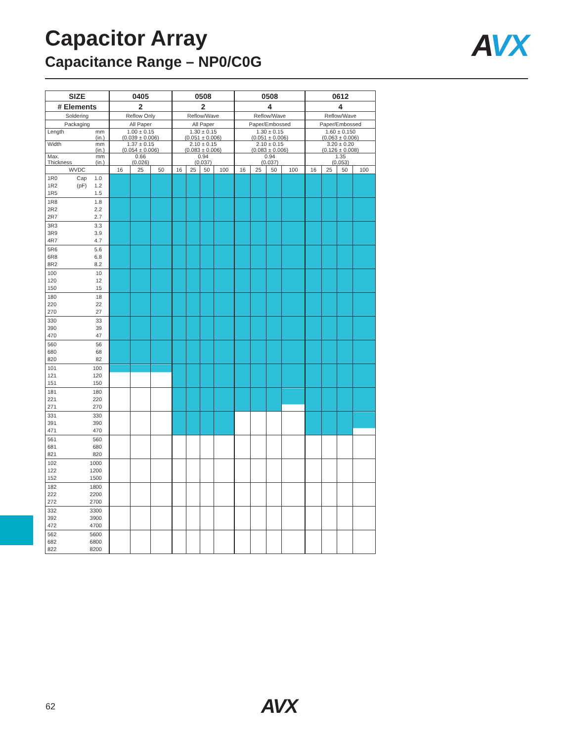Capacitor Array
Capacitance Range – NP0/C0G
AVX
| SIZE | 0405 | | | 0508 | | | | 0508 | | | | 0612 | | | |
| --- | --- | --- | --- | --- | --- | --- | --- | --- | --- | --- | --- | --- | --- | --- | --- |
| # Elements | 2 | | | 2 | | | | 4 | | | | 4 | | | |
| Soldering | Reflow Only | | | Reflow/Wave | | | | Reflow/Wave | | | | Reflow/Wave | | | |
| Packaging | All Paper | | | All Paper | | | | Paper/Embossed | | | | Paper/Embossed | | | |
| Length mm (in.) | 1.00 ± 0.15 (0.039 ± 0.006) | | | 1.30 ± 0.15 (0.051 ± 0.006) | | | | 1.30 ± 0.15 (0.051 ± 0.006) | | | | 1.60 ± 0.150 (0.063 ± 0.006) | | | |
| Width mm (in.) | 1.37 ± 0.15 (0.054 ± 0.006) | | | 2.10 ± 0.15 (0.083 ± 0.006) | | | | 2.10 ± 0.15 (0.083 ± 0.006) | | | | 3.20 ± 0.20 (0.126 ± 0.008) | | | |
| Max. mm Thickness (in.) | 0.66 (0.026) | | | 0.94 (0.037) | | | | 0.94 (0.037) | | | | 1.35 (0.053) | | | |
| WVDC | 16 | 25 | 50 | 16 | 25 | 50 | 100 | 16 | 25 | 50 | 100 | 16 | 25 | 50 | 100 |
| 1R0 Cap 1.0 1R2 (pF) 1.2 1R5 1.5 | | | | | | | | | | | | | | | |
| 1R8 1.8 2R2 2.2 2R7 2.7 | | | | | | | | | | | | | | | |
| 3R3 3.3 3R9 3.9 4R7 4.7 | | | | | | | | | | | | | | | |
| 5R6 5.6 6R8 6.8 8R2 8.2 | | | | | | | | | | | | | | | |
| 100 10 120 12 150 15 | | | | | | | | | | | | | | | |
| 180 18 220 22 270 27 | | | | | | | | | | | | | | | |
| 330 33 390 39 470 47 | | | | | | | | | | | | | | | |
| 560 56 680 68 820 82 | | | | | | | | | | | | | | | |
| 101 100 121 120 151 150 | | | | | | | | | | | | | | | |
| 181 180 221 220 271 270 | | | | | | | | | | | | | | | |
| 331 330 391 390 471 470 | | | | | | | | | | | | | | | |
| 561 560 681 680 821 820 | | | | | | | | | | | | | | | |
| 102 1000 122 1200 152 1500 | | | | | | | | | | | | | | | |
| 182 1800 222 2200 272 2700 | | | | | | | | | | | | | | | |
| 332 3300 392 3900 472 4700 | | | | | | | | | | | | | | | |
| 562 5600 682 6800 822 8200 | | | | | | | | | | | | | | | |
62 AVX